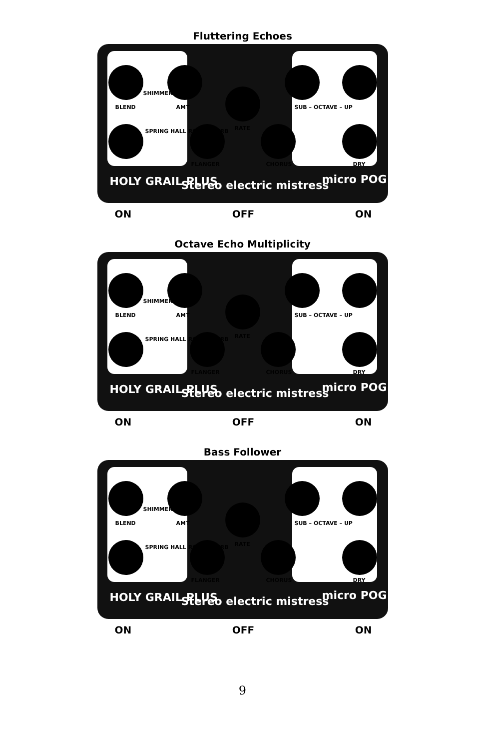Fluttering Echoes
SHIMMER
BLEND AMT
SPRING HALL ROOM FLERB RATE
FLANGER CHORUS
SUB – OCTAVE – UP
DRY
HOLY GRAIL PLUS Stereo electric mistress micro POG
ON OFF ON
Octave Echo Multiplicity
SHIMMER
BLEND AMT
SPRING HALL ROOM FLERB RATE
FLANGER CHORUS
SUB – OCTAVE – UP
DRY
HOLY GRAIL PLUS Stereo electric mistress micro POG
ON OFF ON
Bass Follower
SHIMMER
BLEND AMT
SPRING HALL ROOM FLERB RATE
FLANGER CHORUS
SUB – OCTAVE – UP
DRY
HOLY GRAIL PLUS Stereo electric mistress micro POG
ON OFF ON
9